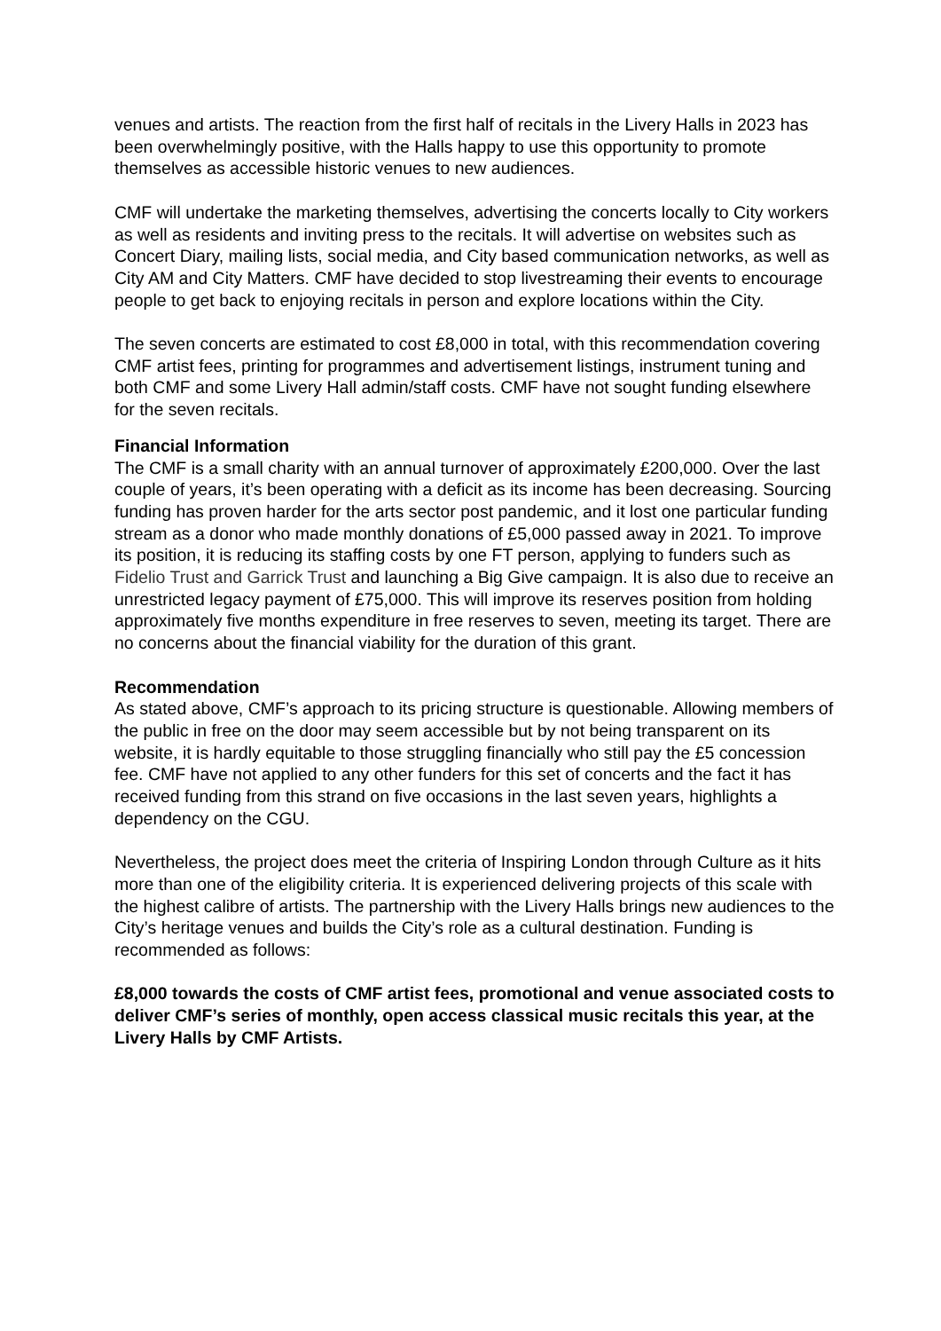venues and artists. The reaction from the first half of recitals in the Livery Halls in 2023 has been overwhelmingly positive, with the Halls happy to use this opportunity to promote themselves as accessible historic venues to new audiences.
CMF will undertake the marketing themselves, advertising the concerts locally to City workers as well as residents and inviting press to the recitals. It will advertise on websites such as Concert Diary, mailing lists, social media, and City based communication networks, as well as City AM and City Matters. CMF have decided to stop livestreaming their events to encourage people to get back to enjoying recitals in person and explore locations within the City.
The seven concerts are estimated to cost £8,000 in total, with this recommendation covering CMF artist fees, printing for programmes and advertisement listings, instrument tuning and both CMF and some Livery Hall admin/staff costs. CMF have not sought funding elsewhere for the seven recitals.
Financial Information
The CMF is a small charity with an annual turnover of approximately £200,000. Over the last couple of years, it’s been operating with a deficit as its income has been decreasing. Sourcing funding has proven harder for the arts sector post pandemic, and it lost one particular funding stream as a donor who made monthly donations of £5,000 passed away in 2021. To improve its position, it is reducing its staffing costs by one FT person, applying to funders such as Fidelio Trust and Garrick Trust and launching a Big Give campaign. It is also due to receive an unrestricted legacy payment of £75,000. This will improve its reserves position from holding approximately five months expenditure in free reserves to seven, meeting its target. There are no concerns about the financial viability for the duration of this grant.
Recommendation
As stated above, CMF’s approach to its pricing structure is questionable. Allowing members of the public in free on the door may seem accessible but by not being transparent on its website, it is hardly equitable to those struggling financially who still pay the £5 concession fee. CMF have not applied to any other funders for this set of concerts and the fact it has received funding from this strand on five occasions in the last seven years, highlights a dependency on the CGU.
Nevertheless, the project does meet the criteria of Inspiring London through Culture as it hits more than one of the eligibility criteria. It is experienced delivering projects of this scale with the highest calibre of artists. The partnership with the Livery Halls brings new audiences to the City’s heritage venues and builds the City’s role as a cultural destination. Funding is recommended as follows:
£8,000 towards the costs of CMF artist fees, promotional and venue associated costs to deliver CMF’s series of monthly, open access classical music recitals this year, at the Livery Halls by CMF Artists.